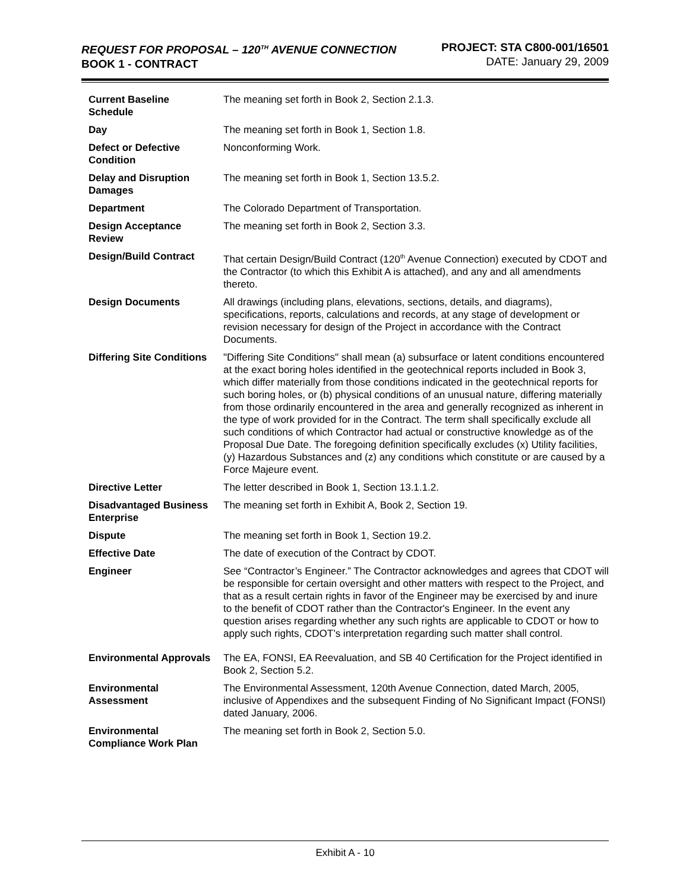REQUEST FOR PROPOSAL – 120<sup>TH</sup> AVENUE CONNECTION
BOOK 1 - CONTRACT
PROJECT: STA C800-001/16501
DATE: January 29, 2009
| Current Baseline Schedule | The meaning set forth in Book 2, Section 2.1.3. |
| Day | The meaning set forth in Book 1, Section 1.8. |
| Defect or Defective Condition | Nonconforming Work. |
| Delay and Disruption Damages | The meaning set forth in Book 1, Section 13.5.2. |
| Department | The Colorado Department of Transportation. |
| Design Acceptance Review | The meaning set forth in Book 2, Section 3.3. |
| Design/Build Contract | That certain Design/Build Contract (120<sup>th</sup> Avenue Connection) executed by CDOT and the Contractor (to which this Exhibit A is attached), and any and all amendments thereto. |
| Design Documents | All drawings (including plans, elevations, sections, details, and diagrams), specifications, reports, calculations and records, at any stage of development or revision necessary for design of the Project in accordance with the Contract Documents. |
| Differing Site Conditions | "Differing Site Conditions" shall mean (a) subsurface or latent conditions encountered at the exact boring holes identified in the geotechnical reports included in Book 3, which differ materially from those conditions indicated in the geotechnical reports for such boring holes, or (b) physical conditions of an unusual nature, differing materially from those ordinarily encountered in the area and generally recognized as inherent in the type of work provided for in the Contract. The term shall specifically exclude all such conditions of which Contractor had actual or constructive knowledge as of the Proposal Due Date. The foregoing definition specifically excludes (x) Utility facilities, (y) Hazardous Substances and (z) any conditions which constitute or are caused by a Force Majeure event. |
| Directive Letter | The letter described in Book 1, Section 13.1.1.2. |
| Disadvantaged Business Enterprise | The meaning set forth in Exhibit A, Book 2, Section 19. |
| Dispute | The meaning set forth in Book 1, Section 19.2. |
| Effective Date | The date of execution of the Contract by CDOT. |
| Engineer | See “Contractor’s Engineer.” The Contractor acknowledges and agrees that CDOT will be responsible for certain oversight and other matters with respect to the Project, and that as a result certain rights in favor of the Engineer may be exercised by and inure to the benefit of CDOT rather than the Contractor's Engineer. In the event any question arises regarding whether any such rights are applicable to CDOT or how to apply such rights, CDOT’s interpretation regarding such matter shall control. |
| Environmental Approvals | The EA, FONSI, EA Reevaluation, and SB 40 Certification for the Project identified in Book 2, Section 5.2. |
| Environmental Assessment | The Environmental Assessment, 120th Avenue Connection, dated March, 2005, inclusive of Appendixes and the subsequent Finding of No Significant Impact (FONSI) dated January, 2006. |
| Environmental Compliance Work Plan | The meaning set forth in Book 2, Section 5.0. |
Exhibit A - 10